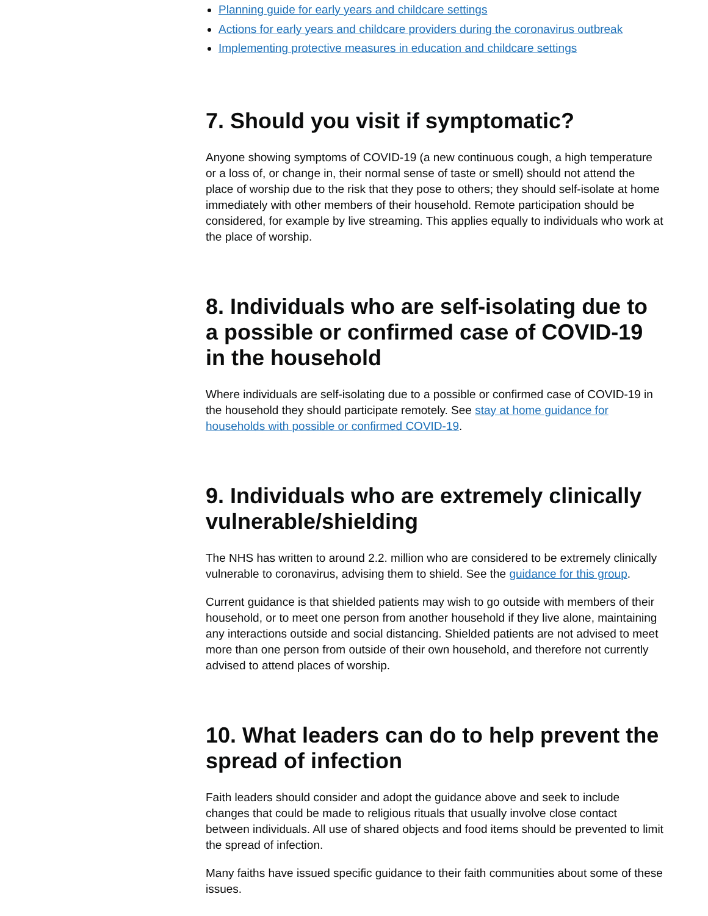Planning guide for early years and childcare settings
Actions for early years and childcare providers during the coronavirus outbreak
Implementing protective measures in education and childcare settings
7. Should you visit if symptomatic?
Anyone showing symptoms of COVID-19 (a new continuous cough, a high temperature or a loss of, or change in, their normal sense of taste or smell) should not attend the place of worship due to the risk that they pose to others; they should self-isolate at home immediately with other members of their household. Remote participation should be considered, for example by live streaming. This applies equally to individuals who work at the place of worship.
8. Individuals who are self-isolating due to a possible or confirmed case of COVID-19 in the household
Where individuals are self-isolating due to a possible or confirmed case of COVID-19 in the household they should participate remotely. See stay at home guidance for households with possible or confirmed COVID-19.
9. Individuals who are extremely clinically vulnerable/shielding
The NHS has written to around 2.2. million who are considered to be extremely clinically vulnerable to coronavirus, advising them to shield. See the guidance for this group.
Current guidance is that shielded patients may wish to go outside with members of their household, or to meet one person from another household if they live alone, maintaining any interactions outside and social distancing. Shielded patients are not advised to meet more than one person from outside of their own household, and therefore not currently advised to attend places of worship.
10. What leaders can do to help prevent the spread of infection
Faith leaders should consider and adopt the guidance above and seek to include changes that could be made to religious rituals that usually involve close contact between individuals. All use of shared objects and food items should be prevented to limit the spread of infection.
Many faiths have issued specific guidance to their faith communities about some of these issues.